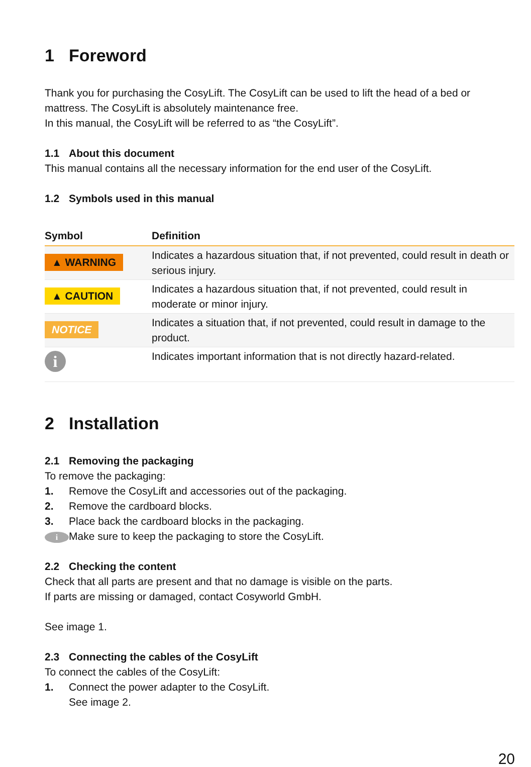1 Foreword
Thank you for purchasing the CosyLift. The CosyLift can be used to lift the head of a bed or mattress. The CosyLift is absolutely maintenance free.
In this manual, the CosyLift will be referred to as “the CosyLift”.
1.1 About this document
This manual contains all the necessary information for the end user of the CosyLift.
1.2 Symbols used in this manual
| Symbol | Definition |
| --- | --- |
| ▲ WARNING | Indicates a hazardous situation that, if not prevented, could result in death or serious injury. |
| ▲ CAUTION | Indicates a hazardous situation that, if not prevented, could result in moderate or minor injury. |
| NOTICE | Indicates a situation that, if not prevented, could result in damage to the product. |
| i | Indicates important information that is not directly hazard-related. |
2 Installation
2.1 Removing the packaging
To remove the packaging:
1. Remove the CosyLift and accessories out of the packaging.
2. Remove the cardboard blocks.
3. Place back the cardboard blocks in the packaging.
i Make sure to keep the packaging to store the CosyLift.
2.2 Checking the content
Check that all parts are present and that no damage is visible on the parts.
If parts are missing or damaged, contact Cosyworld GmbH.
See image 1.
2.3 Connecting the cables of the CosyLift
To connect the cables of the CosyLift:
1. Connect the power adapter to the CosyLift.
See image 2.
20